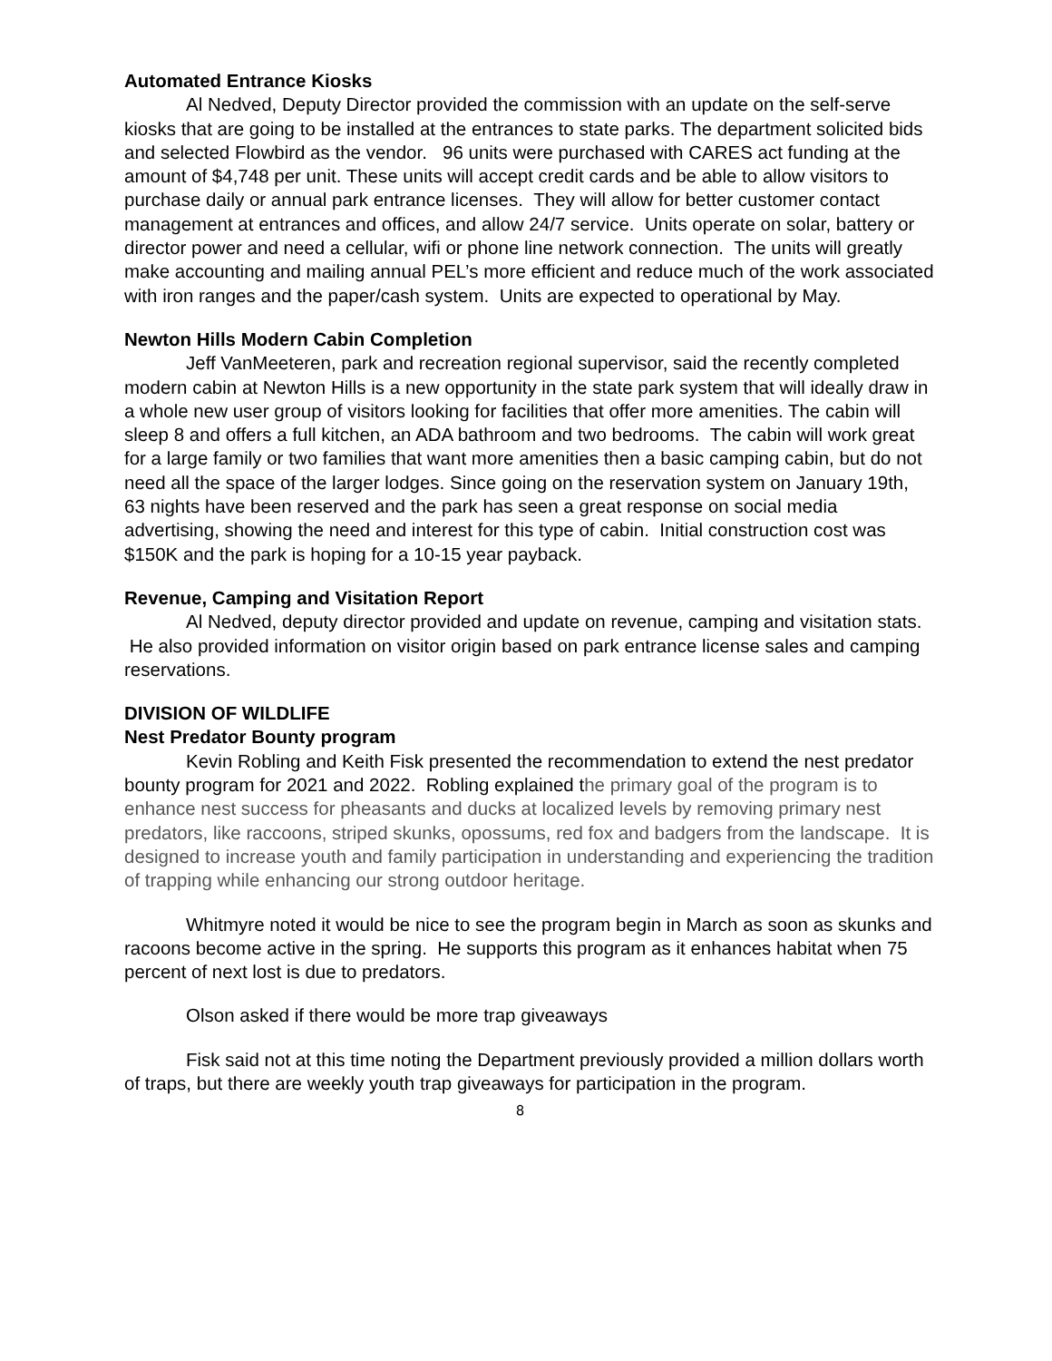Automated Entrance Kiosks
Al Nedved, Deputy Director provided the commission with an update on the self-serve kiosks that are going to be installed at the entrances to state parks. The department solicited bids and selected Flowbird as the vendor. 96 units were purchased with CARES act funding at the amount of $4,748 per unit. These units will accept credit cards and be able to allow visitors to purchase daily or annual park entrance licenses. They will allow for better customer contact management at entrances and offices, and allow 24/7 service. Units operate on solar, battery or director power and need a cellular, wifi or phone line network connection. The units will greatly make accounting and mailing annual PEL’s more efficient and reduce much of the work associated with iron ranges and the paper/cash system. Units are expected to operational by May.
Newton Hills Modern Cabin Completion
Jeff VanMeeteren, park and recreation regional supervisor, said the recently completed modern cabin at Newton Hills is a new opportunity in the state park system that will ideally draw in a whole new user group of visitors looking for facilities that offer more amenities. The cabin will sleep 8 and offers a full kitchen, an ADA bathroom and two bedrooms. The cabin will work great for a large family or two families that want more amenities then a basic camping cabin, but do not need all the space of the larger lodges. Since going on the reservation system on January 19th, 63 nights have been reserved and the park has seen a great response on social media advertising, showing the need and interest for this type of cabin. Initial construction cost was $150K and the park is hoping for a 10-15 year payback.
Revenue, Camping and Visitation Report
Al Nedved, deputy director provided and update on revenue, camping and visitation stats. He also provided information on visitor origin based on park entrance license sales and camping reservations.
DIVISION OF WILDLIFE
Nest Predator Bounty program
Kevin Robling and Keith Fisk presented the recommendation to extend the nest predator bounty program for 2021 and 2022. Robling explained the primary goal of the program is to enhance nest success for pheasants and ducks at localized levels by removing primary nest predators, like raccoons, striped skunks, opossums, red fox and badgers from the landscape. It is designed to increase youth and family participation in understanding and experiencing the tradition of trapping while enhancing our strong outdoor heritage.
Whitmyre noted it would be nice to see the program begin in March as soon as skunks and racoons become active in the spring. He supports this program as it enhances habitat when 75 percent of next lost is due to predators.
Olson asked if there would be more trap giveaways
Fisk said not at this time noting the Department previously provided a million dollars worth of traps, but there are weekly youth trap giveaways for participation in the program.
8